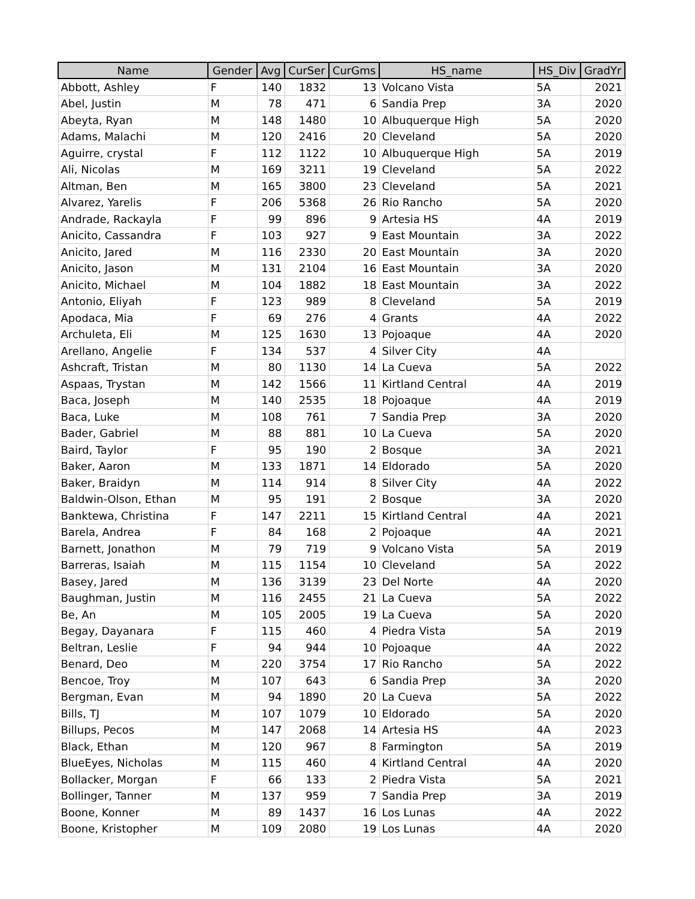| Name | Gender | Avg | CurSer | CurGms | HS_name | HS_Div | GradYr |
| --- | --- | --- | --- | --- | --- | --- | --- |
| Abbott, Ashley | F | 140 | 1832 | 13 | Volcano Vista | 5A | 2021 |
| Abel, Justin | M | 78 | 471 | 6 | Sandia Prep | 3A | 2020 |
| Abeyta, Ryan | M | 148 | 1480 | 10 | Albuquerque High | 5A | 2020 |
| Adams, Malachi | M | 120 | 2416 | 20 | Cleveland | 5A | 2020 |
| Aguirre, crystal | F | 112 | 1122 | 10 | Albuquerque High | 5A | 2019 |
| Ali, Nicolas | M | 169 | 3211 | 19 | Cleveland | 5A | 2022 |
| Altman, Ben | M | 165 | 3800 | 23 | Cleveland | 5A | 2021 |
| Alvarez, Yarelis | F | 206 | 5368 | 26 | Rio Rancho | 5A | 2020 |
| Andrade, Rackayla | F | 99 | 896 | 9 | Artesia HS | 4A | 2019 |
| Anicito, Cassandra | F | 103 | 927 | 9 | East Mountain | 3A | 2022 |
| Anicito, Jared | M | 116 | 2330 | 20 | East Mountain | 3A | 2020 |
| Anicito, Jason | M | 131 | 2104 | 16 | East Mountain | 3A | 2020 |
| Anicito, Michael | M | 104 | 1882 | 18 | East Mountain | 3A | 2022 |
| Antonio, Eliyah | F | 123 | 989 | 8 | Cleveland | 5A | 2019 |
| Apodaca, Mia | F | 69 | 276 | 4 | Grants | 4A | 2022 |
| Archuleta, Eli | M | 125 | 1630 | 13 | Pojoaque | 4A | 2020 |
| Arellano, Angelie | F | 134 | 537 | 4 | Silver City | 4A | |
| Ashcraft, Tristan | M | 80 | 1130 | 14 | La Cueva | 5A | 2022 |
| Aspaas, Trystan | M | 142 | 1566 | 11 | Kirtland Central | 4A | 2019 |
| Baca, Joseph | M | 140 | 2535 | 18 | Pojoaque | 4A | 2019 |
| Baca, Luke | M | 108 | 761 | 7 | Sandia Prep | 3A | 2020 |
| Bader, Gabriel | M | 88 | 881 | 10 | La Cueva | 5A | 2020 |
| Baird, Taylor | F | 95 | 190 | 2 | Bosque | 3A | 2021 |
| Baker, Aaron | M | 133 | 1871 | 14 | Eldorado | 5A | 2020 |
| Baker, Braidyn | M | 114 | 914 | 8 | Silver City | 4A | 2022 |
| Baldwin-Olson, Ethan | M | 95 | 191 | 2 | Bosque | 3A | 2020 |
| Banktewa, Christina | F | 147 | 2211 | 15 | Kirtland Central | 4A | 2021 |
| Barela, Andrea | F | 84 | 168 | 2 | Pojoaque | 4A | 2021 |
| Barnett, Jonathon | M | 79 | 719 | 9 | Volcano Vista | 5A | 2019 |
| Barreras, Isaiah | M | 115 | 1154 | 10 | Cleveland | 5A | 2022 |
| Basey, Jared | M | 136 | 3139 | 23 | Del Norte | 4A | 2020 |
| Baughman, Justin | M | 116 | 2455 | 21 | La Cueva | 5A | 2022 |
| Be, An | M | 105 | 2005 | 19 | La Cueva | 5A | 2020 |
| Begay, Dayanara | F | 115 | 460 | 4 | Piedra Vista | 5A | 2019 |
| Beltran, Leslie | F | 94 | 944 | 10 | Pojoaque | 4A | 2022 |
| Benard, Deo | M | 220 | 3754 | 17 | Rio Rancho | 5A | 2022 |
| Bencoe, Troy | M | 107 | 643 | 6 | Sandia Prep | 3A | 2020 |
| Bergman, Evan | M | 94 | 1890 | 20 | La Cueva | 5A | 2022 |
| Bills, TJ | M | 107 | 1079 | 10 | Eldorado | 5A | 2020 |
| Billups, Pecos | M | 147 | 2068 | 14 | Artesia HS | 4A | 2023 |
| Black, Ethan | M | 120 | 967 | 8 | Farmington | 5A | 2019 |
| BlueEyes, Nicholas | M | 115 | 460 | 4 | Kirtland Central | 4A | 2020 |
| Bollacker, Morgan | F | 66 | 133 | 2 | Piedra Vista | 5A | 2021 |
| Bollinger, Tanner | M | 137 | 959 | 7 | Sandia Prep | 3A | 2019 |
| Boone, Konner | M | 89 | 1437 | 16 | Los Lunas | 4A | 2022 |
| Boone, Kristopher | M | 109 | 2080 | 19 | Los Lunas | 4A | 2020 |